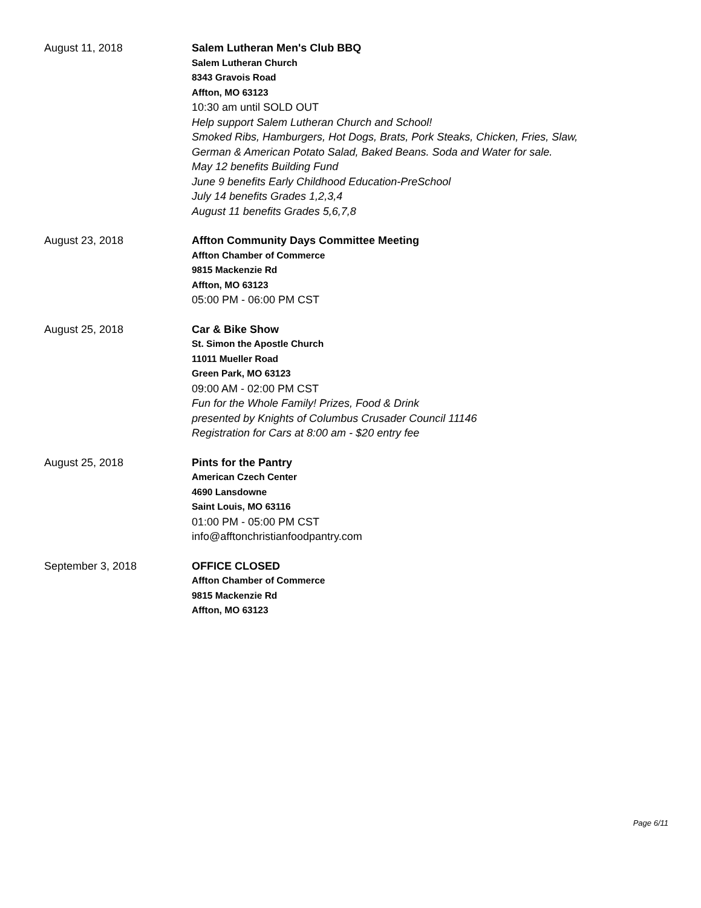August 11, 2018 Salem Lutheran Men's Club BBQ
Salem Lutheran Church
8343 Gravois Road
Affton, MO 63123
10:30 am until SOLD OUT
Help support Salem Lutheran Church and School!
Smoked Ribs, Hamburgers, Hot Dogs, Brats, Pork Steaks, Chicken, Fries, Slaw,
German & American Potato Salad, Baked Beans. Soda and Water for sale.
May 12 benefits Building Fund
June 9 benefits Early Childhood Education-PreSchool
July 14 benefits Grades 1,2,3,4
August 11 benefits Grades 5,6,7,8
August 23, 2018 Affton Community Days Committee Meeting
Affton Chamber of Commerce
9815 Mackenzie Rd
Affton, MO 63123
05:00 PM - 06:00 PM CST
August 25, 2018 Car & Bike Show
St. Simon the Apostle Church
11011 Mueller Road
Green Park, MO 63123
09:00 AM - 02:00 PM CST
Fun for the Whole Family! Prizes, Food & Drink
presented by Knights of Columbus Crusader Council 11146
Registration for Cars at 8:00 am - $20 entry fee
August 25, 2018 Pints for the Pantry
American Czech Center
4690 Lansdowne
Saint Louis, MO 63116
01:00 PM - 05:00 PM CST
info@afftonchristianfoodpantry.com
September 3, 2018 OFFICE CLOSED
Affton Chamber of Commerce
9815 Mackenzie Rd
Affton, MO 63123
Page 6/11